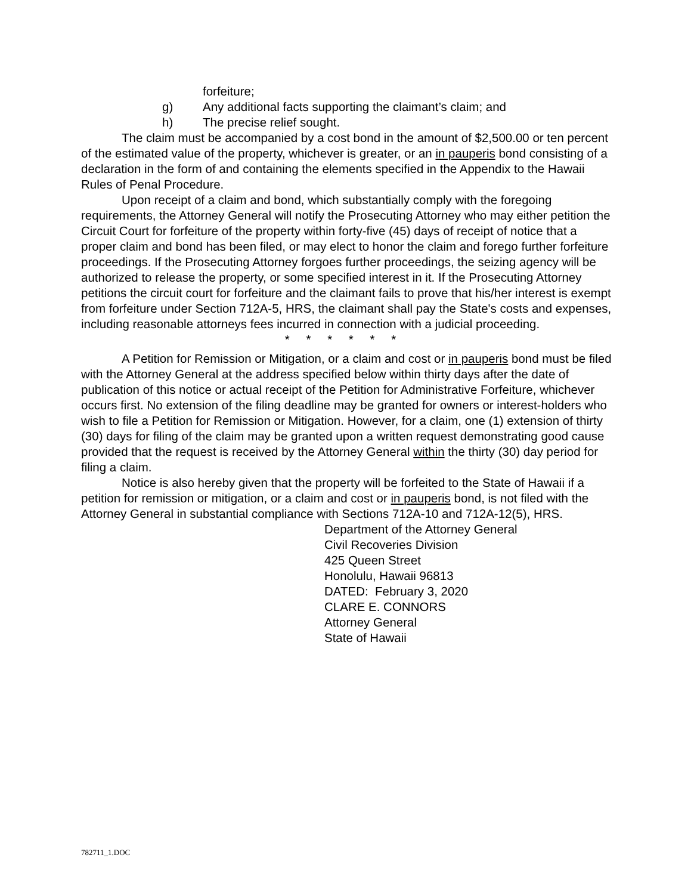forfeiture;
g) Any additional facts supporting the claimant’s claim; and
h) The precise relief sought.
The claim must be accompanied by a cost bond in the amount of $2,500.00 or ten percent of the estimated value of the property, whichever is greater, or an in pauperis bond consisting of a declaration in the form of and containing the elements specified in the Appendix to the Hawaii Rules of Penal Procedure.
Upon receipt of a claim and bond, which substantially comply with the foregoing requirements, the Attorney General will notify the Prosecuting Attorney who may either petition the Circuit Court for forfeiture of the property within forty-five (45) days of receipt of notice that a proper claim and bond has been filed, or may elect to honor the claim and forego further forfeiture proceedings. If the Prosecuting Attorney forgoes further proceedings, the seizing agency will be authorized to release the property, or some specified interest in it. If the Prosecuting Attorney petitions the circuit court for forfeiture and the claimant fails to prove that his/her interest is exempt from forfeiture under Section 712A-5, HRS, the claimant shall pay the State's costs and expenses, including reasonable attorneys fees incurred in connection with a judicial proceeding.
* * * * * *
A Petition for Remission or Mitigation, or a claim and cost or in pauperis bond must be filed with the Attorney General at the address specified below within thirty days after the date of publication of this notice or actual receipt of the Petition for Administrative Forfeiture, whichever occurs first. No extension of the filing deadline may be granted for owners or interest-holders who wish to file a Petition for Remission or Mitigation. However, for a claim, one (1) extension of thirty (30) days for filing of the claim may be granted upon a written request demonstrating good cause provided that the request is received by the Attorney General within the thirty (30) day period for filing a claim.
Notice is also hereby given that the property will be forfeited to the State of Hawaii if a petition for remission or mitigation, or a claim and cost or in pauperis bond, is not filed with the Attorney General in substantial compliance with Sections 712A-10 and 712A-12(5), HRS.
Department of the Attorney General
Civil Recoveries Division
425 Queen Street
Honolulu, Hawaii 96813
DATED: February 3, 2020
CLARE E. CONNORS
Attorney General
State of Hawaii
782711_1.DOC